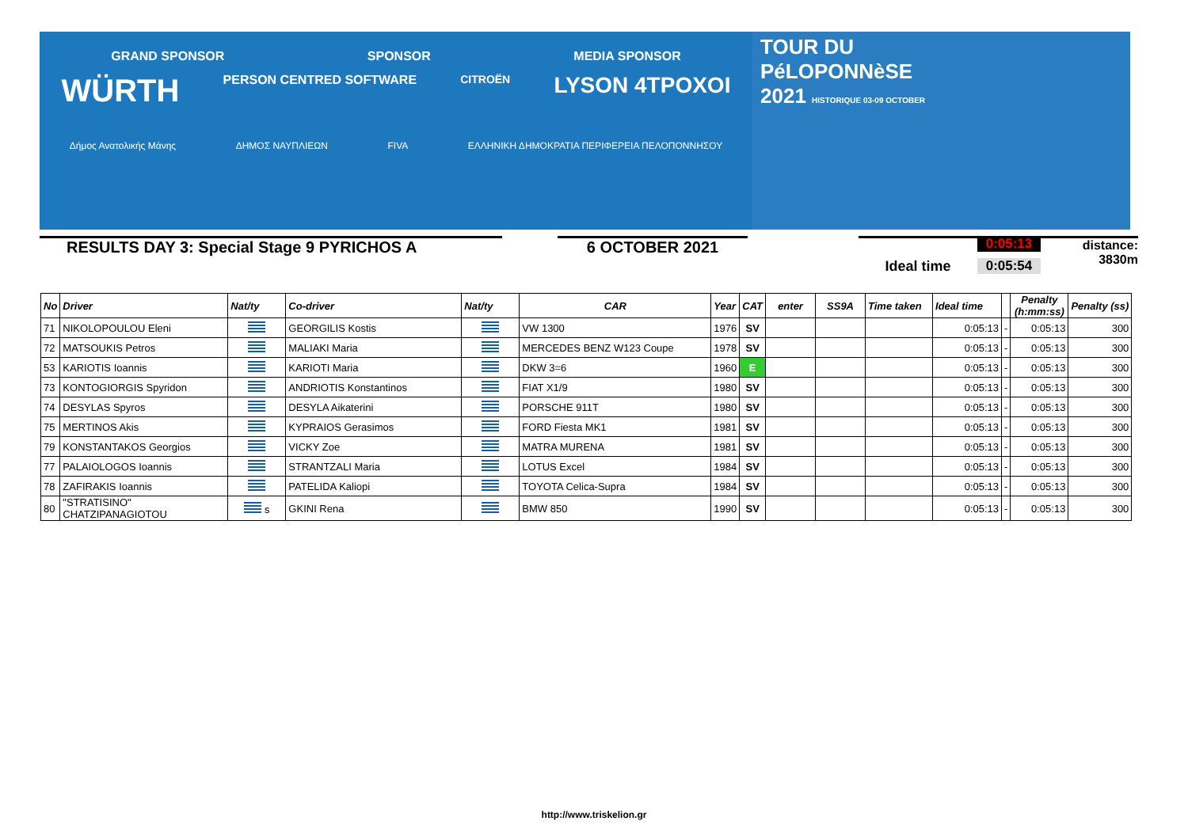GRAND SPONSOR SPONSOR MEDIA SPONSOR
WÜRTH PERSON CENTRED SOFTWARE CITROËN LYSON 4TPOXOI
Δήμος Ανατολικής Μάνης ΔΗΜΟΣ ΝΑΥΠΛΙΕΩΝ FIVA ΕΛΛΗΝΙΚΗ ΔΗΜΟΚΡΑΤΙΑ ΠΕΡΙΦΕΡΕΙΑ ΠΕΛΟΠΟΝΝΗΣΟΥ
TOUR DU
PéLOPONNèSE
2021 HISTORIQUE 03-09 OCTOBER
RESULTS DAY 3: Special Stage 9 PYRICHOS A 6 OCTOBER 2021
Ideal time
0:05:13
0:05:54
distance: 3830m
| No | Driver | Nat/ty | Co-driver | Nat/ty | CAR | Year | CAT | enter | SS9A | Time taken | Ideal time | | Penalty (h:mm:ss) | Penalty (ss) |
| --- | --- | --- | --- | --- | --- | --- | --- | --- | --- | --- | --- | --- | --- | --- |
| 71 | NIKOLOPOULOU Eleni | | GEORGILIS Kostis | | VW 1300 | 1976 | SV | | | | 0:05:13 | - | 0:05:13 | 300 |
| 72 | MATSOUKIS Petros | | MALIAKI Maria | | MERCEDES BENZ W123 Coupe | 1978 | SV | | | | 0:05:13 | - | 0:05:13 | 300 |
| 53 | KARIOTIS Ioannis | | KARIOTI Maria | | DKW 3=6 | 1960 | E | | | | 0:05:13 | - | 0:05:13 | 300 |
| 73 | KONTOGIORGIS Spyridon | | ANDRIOTIS Konstantinos | | FIAT X1/9 | 1980 | SV | | | | 0:05:13 | - | 0:05:13 | 300 |
| 74 | DESYLAS Spyros | | DESYLA Aikaterini | | PORSCHE 911T | 1980 | SV | | | | 0:05:13 | - | 0:05:13 | 300 |
| 75 | MERTINOS Akis | | KYPRAIOS Gerasimos | | FORD Fiesta MK1 | 1981 | SV | | | | 0:05:13 | - | 0:05:13 | 300 |
| 79 | KONSTANTAKOS Georgios | | VICKY Zoe | | MATRA MURENA | 1981 | SV | | | | 0:05:13 | - | 0:05:13 | 300 |
| 77 | PALAIOLOGOS Ioannis | | STRANTZALI Maria | | LOTUS Excel | 1984 | SV | | | | 0:05:13 | - | 0:05:13 | 300 |
| 78 | ZAFIRAKIS Ioannis | | PATELIDA Kaliopi | | TOYOTA Celica-Supra | 1984 | SV | | | | 0:05:13 | - | 0:05:13 | 300 |
| 80 | "STRATISINO" CHATZIPANAGIOTOU | s | GKINI Rena | | BMW 850 | 1990 | SV | | | | 0:05:13 | - | 0:05:13 | 300 |
http://www.triskelion.gr